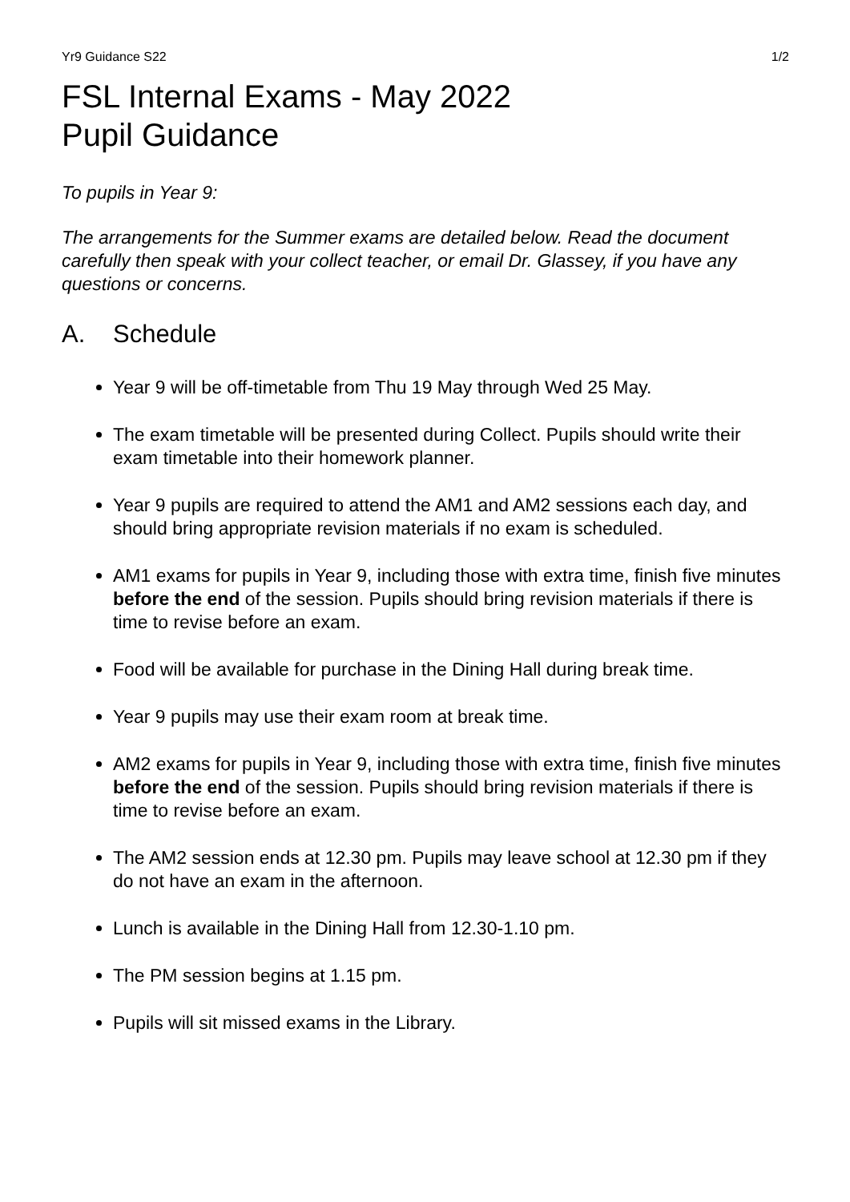Yr9 Guidance S22 1/2
FSL Internal Exams - May 2022
Pupil Guidance
To pupils in Year 9:
The arrangements for the Summer exams are detailed below. Read the document carefully then speak with your collect teacher, or email Dr. Glassey, if you have any questions or concerns.
A. Schedule
Year 9 will be off-timetable from Thu 19 May through Wed 25 May.
The exam timetable will be presented during Collect. Pupils should write their exam timetable into their homework planner.
Year 9 pupils are required to attend the AM1 and AM2 sessions each day, and should bring appropriate revision materials if no exam is scheduled.
AM1 exams for pupils in Year 9, including those with extra time, finish five minutes before the end of the session. Pupils should bring revision materials if there is time to revise before an exam.
Food will be available for purchase in the Dining Hall during break time.
Year 9 pupils may use their exam room at break time.
AM2 exams for pupils in Year 9, including those with extra time, finish five minutes before the end of the session. Pupils should bring revision materials if there is time to revise before an exam.
The AM2 session ends at 12.30 pm. Pupils may leave school at 12.30 pm if they do not have an exam in the afternoon.
Lunch is available in the Dining Hall from 12.30-1.10 pm.
The PM session begins at 1.15 pm.
Pupils will sit missed exams in the Library.